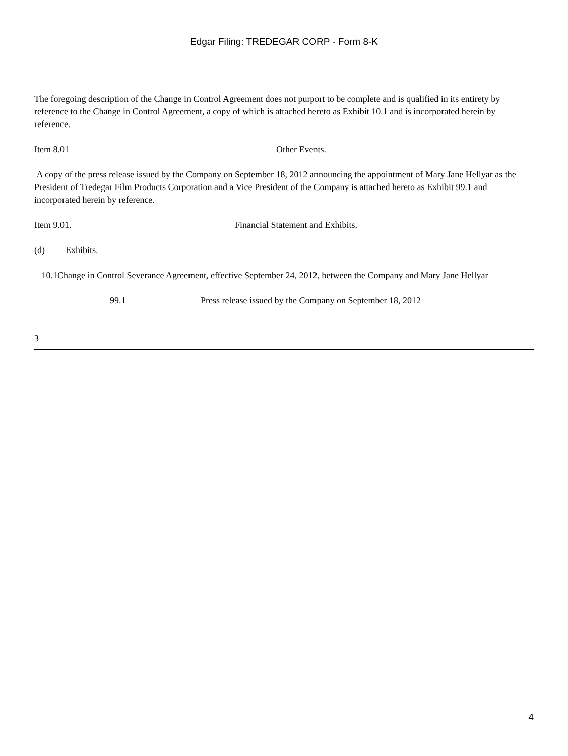Edgar Filing: TREDEGAR CORP - Form 8-K
The foregoing description of the Change in Control Agreement does not purport to be complete and is qualified in its entirety by reference to the Change in Control Agreement, a copy of which is attached hereto as Exhibit 10.1 and is incorporated herein by reference.
Item 8.01 Other Events.
A copy of the press release issued by the Company on September 18, 2012 announcing the appointment of Mary Jane Hellyar as the President of Tredegar Film Products Corporation and a Vice President of the Company is attached hereto as Exhibit 99.1 and incorporated herein by reference.
Item 9.01. Financial Statement and Exhibits.
(d) Exhibits.
10.1 Change in Control Severance Agreement, effective September 24, 2012, between the Company and Mary Jane Hellyar
99.1 Press release issued by the Company on September 18, 2012
3
4